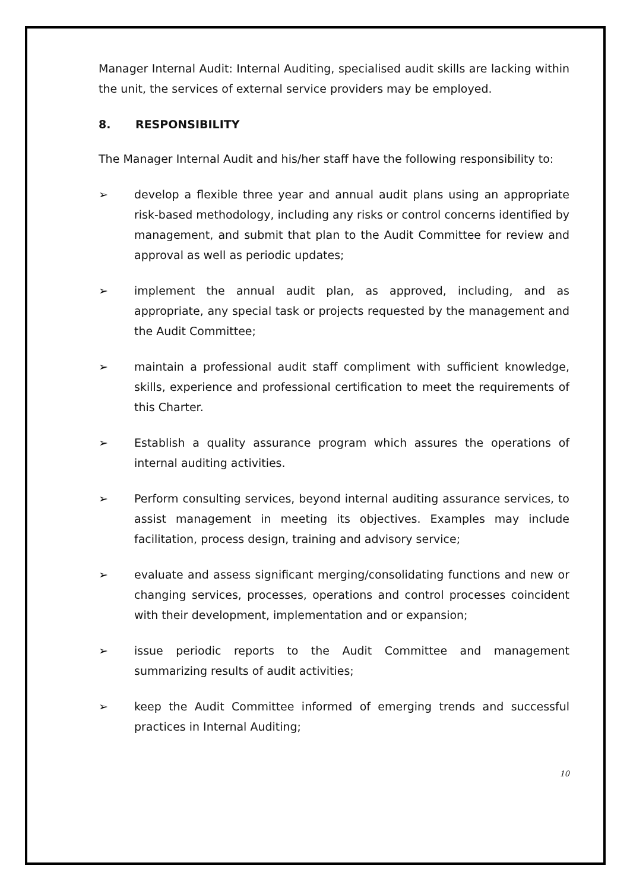Manager Internal Audit: Internal Auditing, specialised audit skills are lacking within the unit, the services of external service providers may be employed.
8. RESPONSIBILITY
The Manager Internal Audit and his/her staff have the following responsibility to:
➢ develop a flexible three year and annual audit plans using an appropriate risk-based methodology, including any risks or control concerns identified by management, and submit that plan to the Audit Committee for review and approval as well as periodic updates;
➢ implement the annual audit plan, as approved, including, and as appropriate, any special task or projects requested by the management and the Audit Committee;
➢ maintain a professional audit staff compliment with sufficient knowledge, skills, experience and professional certification to meet the requirements of this Charter.
➢ Establish a quality assurance program which assures the operations of internal auditing activities.
➢ Perform consulting services, beyond internal auditing assurance services, to assist management in meeting its objectives. Examples may include facilitation, process design, training and advisory service;
➢ evaluate and assess significant merging/consolidating functions and new or changing services, processes, operations and control processes coincident with their development, implementation and or expansion;
➢ issue periodic reports to the Audit Committee and management summarizing results of audit activities;
➢ keep the Audit Committee informed of emerging trends and successful practices in Internal Auditing;
10